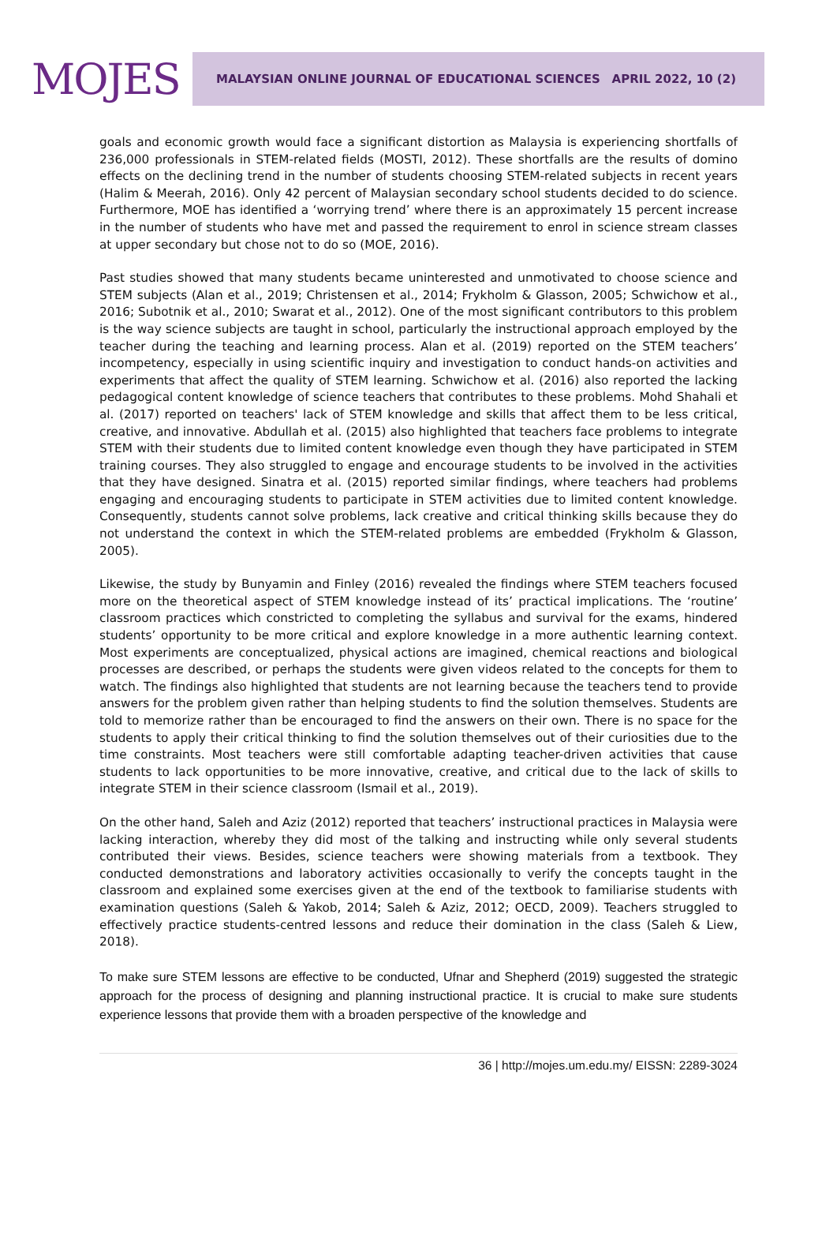MOJES
MALAYSIAN ONLINE JOURNAL OF EDUCATIONAL SCIENCES APRIL 2022, 10 (2)
goals and economic growth would face a significant distortion as Malaysia is experiencing shortfalls of 236,000 professionals in STEM-related fields (MOSTI, 2012). These shortfalls are the results of domino effects on the declining trend in the number of students choosing STEM-related subjects in recent years (Halim & Meerah, 2016). Only 42 percent of Malaysian secondary school students decided to do science. Furthermore, MOE has identified a ‘worrying trend’ where there is an approximately 15 percent increase in the number of students who have met and passed the requirement to enrol in science stream classes at upper secondary but chose not to do so (MOE, 2016).
Past studies showed that many students became uninterested and unmotivated to choose science and STEM subjects (Alan et al., 2019; Christensen et al., 2014; Frykholm & Glasson, 2005; Schwichow et al., 2016; Subotnik et al., 2010; Swarat et al., 2012). One of the most significant contributors to this problem is the way science subjects are taught in school, particularly the instructional approach employed by the teacher during the teaching and learning process. Alan et al. (2019) reported on the STEM teachers’ incompetency, especially in using scientific inquiry and investigation to conduct hands-on activities and experiments that affect the quality of STEM learning. Schwichow et al. (2016) also reported the lacking pedagogical content knowledge of science teachers that contributes to these problems. Mohd Shahali et al. (2017) reported on teachers' lack of STEM knowledge and skills that affect them to be less critical, creative, and innovative. Abdullah et al. (2015) also highlighted that teachers face problems to integrate STEM with their students due to limited content knowledge even though they have participated in STEM training courses. They also struggled to engage and encourage students to be involved in the activities that they have designed. Sinatra et al. (2015) reported similar findings, where teachers had problems engaging and encouraging students to participate in STEM activities due to limited content knowledge. Consequently, students cannot solve problems, lack creative and critical thinking skills because they do not understand the context in which the STEM-related problems are embedded (Frykholm & Glasson, 2005).
Likewise, the study by Bunyamin and Finley (2016) revealed the findings where STEM teachers focused more on the theoretical aspect of STEM knowledge instead of its’ practical implications. The ‘routine’ classroom practices which constricted to completing the syllabus and survival for the exams, hindered students’ opportunity to be more critical and explore knowledge in a more authentic learning context. Most experiments are conceptualized, physical actions are imagined, chemical reactions and biological processes are described, or perhaps the students were given videos related to the concepts for them to watch. The findings also highlighted that students are not learning because the teachers tend to provide answers for the problem given rather than helping students to find the solution themselves. Students are told to memorize rather than be encouraged to find the answers on their own. There is no space for the students to apply their critical thinking to find the solution themselves out of their curiosities due to the time constraints. Most teachers were still comfortable adapting teacher-driven activities that cause students to lack opportunities to be more innovative, creative, and critical due to the lack of skills to integrate STEM in their science classroom (Ismail et al., 2019).
On the other hand, Saleh and Aziz (2012) reported that teachers’ instructional practices in Malaysia were lacking interaction, whereby they did most of the talking and instructing while only several students contributed their views. Besides, science teachers were showing materials from a textbook. They conducted demonstrations and laboratory activities occasionally to verify the concepts taught in the classroom and explained some exercises given at the end of the textbook to familiarise students with examination questions (Saleh & Yakob, 2014; Saleh & Aziz, 2012; OECD, 2009). Teachers struggled to effectively practice students-centred lessons and reduce their domination in the class (Saleh & Liew, 2018).
To make sure STEM lessons are effective to be conducted, Ufnar and Shepherd (2019) suggested the strategic approach for the process of designing and planning instructional practice. It is crucial to make sure students experience lessons that provide them with a broaden perspective of the knowledge and
36 | http://mojes.um.edu.my/ EISSN: 2289-3024